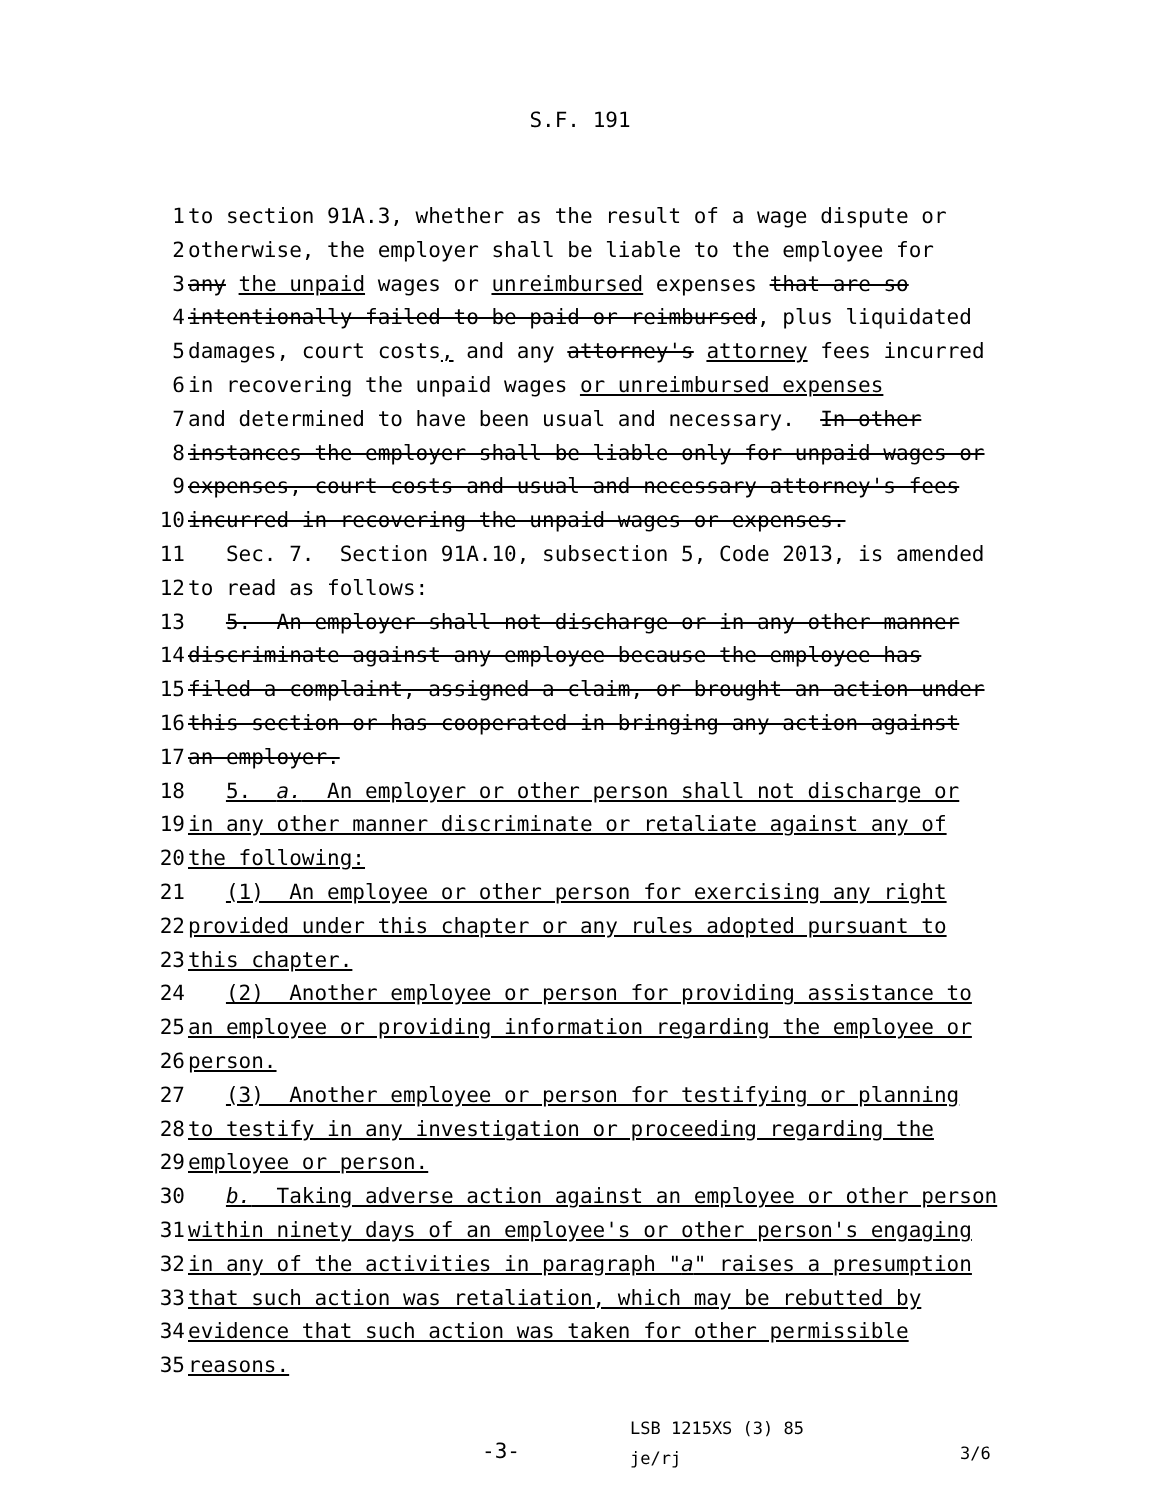S.F. 191
1 to section 91A.3, whether as the result of a wage dispute or
2 otherwise, the employer shall be liable to the employee for
3 any the unpaid wages or unreimbursed expenses that are so
4 intentionally failed to be paid or reimbursed, plus liquidated
5 damages, court costs, and any attorney's attorney fees incurred
6 in recovering the unpaid wages or unreimbursed expenses
7 and determined to have been usual and necessary. In other
8 instances the employer shall be liable only for unpaid wages or
9 expenses, court costs and usual and necessary attorney's fees
10 incurred in recovering the unpaid wages or expenses.
11 Sec. 7. Section 91A.10, subsection 5, Code 2013, is amended
12 to read as follows:
13 5. An employer shall not discharge or in any other manner
14 discriminate against any employee because the employee has
15 filed a complaint, assigned a claim, or brought an action under
16 this section or has cooperated in bringing any action against
17 an employer.
18 5. a. An employer or other person shall not discharge or
19 in any other manner discriminate or retaliate against any of
20 the following:
21 (1) An employee or other person for exercising any right
22 provided under this chapter or any rules adopted pursuant to
23 this chapter.
24 (2) Another employee or person for providing assistance to
25 an employee or providing information regarding the employee or
26 person.
27 (3) Another employee or person for testifying or planning
28 to testify in any investigation or proceeding regarding the
29 employee or person.
30 b. Taking adverse action against an employee or other person
31 within ninety days of an employee's or other person's engaging
32 in any of the activities in paragraph "a" raises a presumption
33 that such action was retaliation, which may be rebutted by
34 evidence that such action was taken for other permissible
35 reasons.
-3-
LSB 1215XS (3) 85
je/rj
3/6